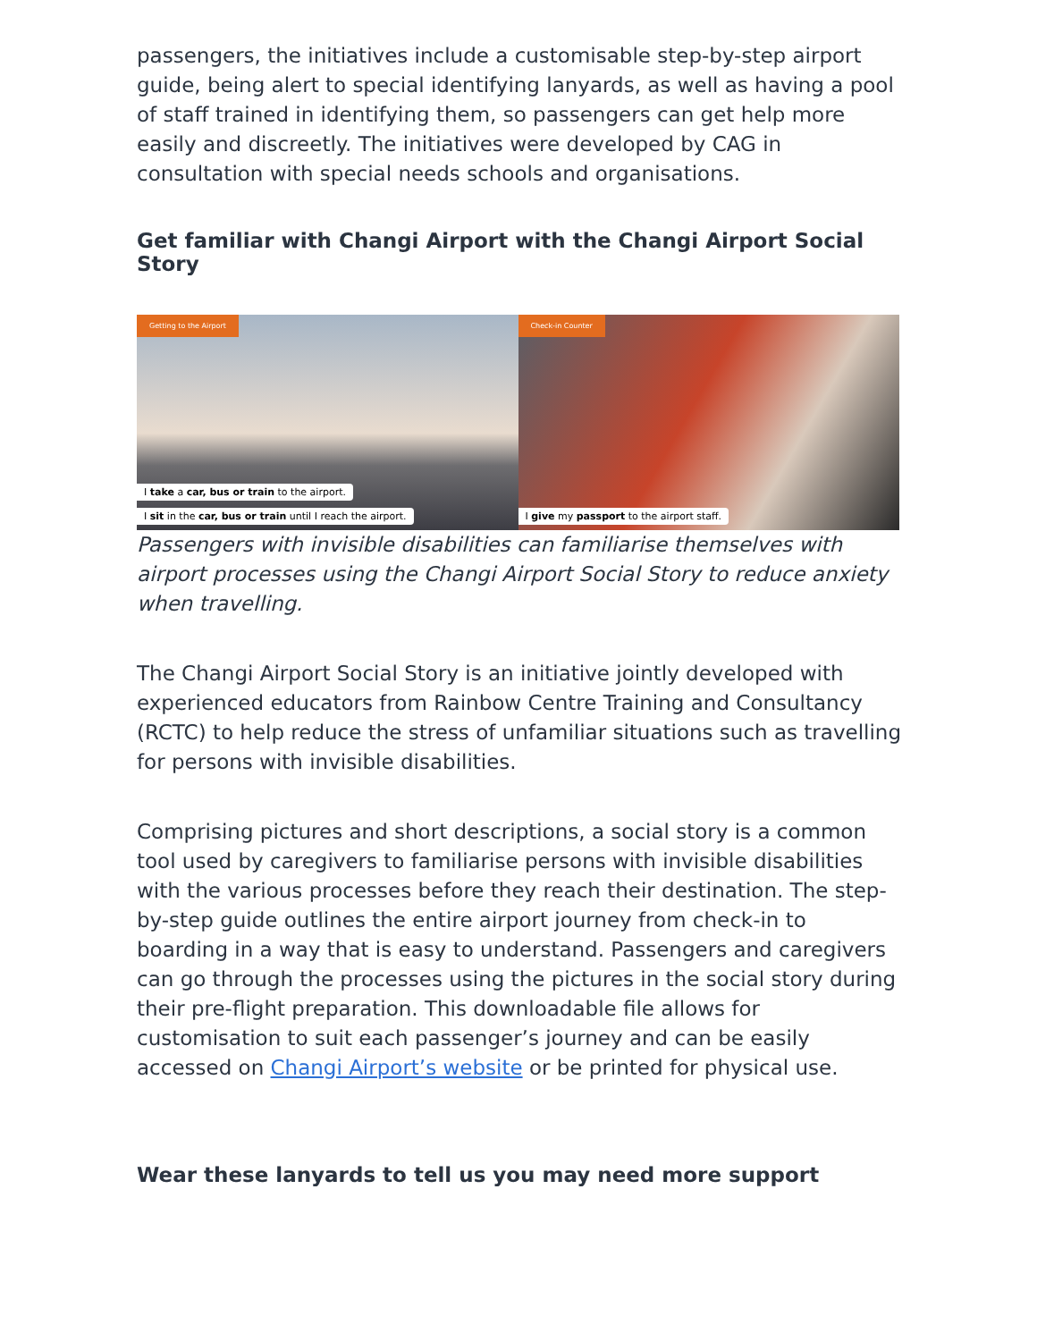passengers, the initiatives include a customisable step-by-step airport guide, being alert to special identifying lanyards, as well as having a pool of staff trained in identifying them, so passengers can get help more easily and discreetly. The initiatives were developed by CAG in consultation with special needs schools and organisations.
Get familiar with Changi Airport with the Changi Airport Social Story
Getting to the Airport
I take a car, bus or train to the airport.
I sit in the car, bus or train until I reach the airport.
Check-in Counter
I give my passport to the airport staff.
Passengers with invisible disabilities can familiarise themselves with airport processes using the Changi Airport Social Story to reduce anxiety when travelling.
The Changi Airport Social Story is an initiative jointly developed with experienced educators from Rainbow Centre Training and Consultancy (RCTC) to help reduce the stress of unfamiliar situations such as travelling for persons with invisible disabilities.
Comprising pictures and short descriptions, a social story is a common tool used by caregivers to familiarise persons with invisible disabilities with the various processes before they reach their destination. The step-by-step guide outlines the entire airport journey from check-in to boarding in a way that is easy to understand. Passengers and caregivers can go through the processes using the pictures in the social story during their pre-flight preparation. This downloadable file allows for customisation to suit each passenger’s journey and can be easily accessed on Changi Airport’s website or be printed for physical use.
Wear these lanyards to tell us you may need more support